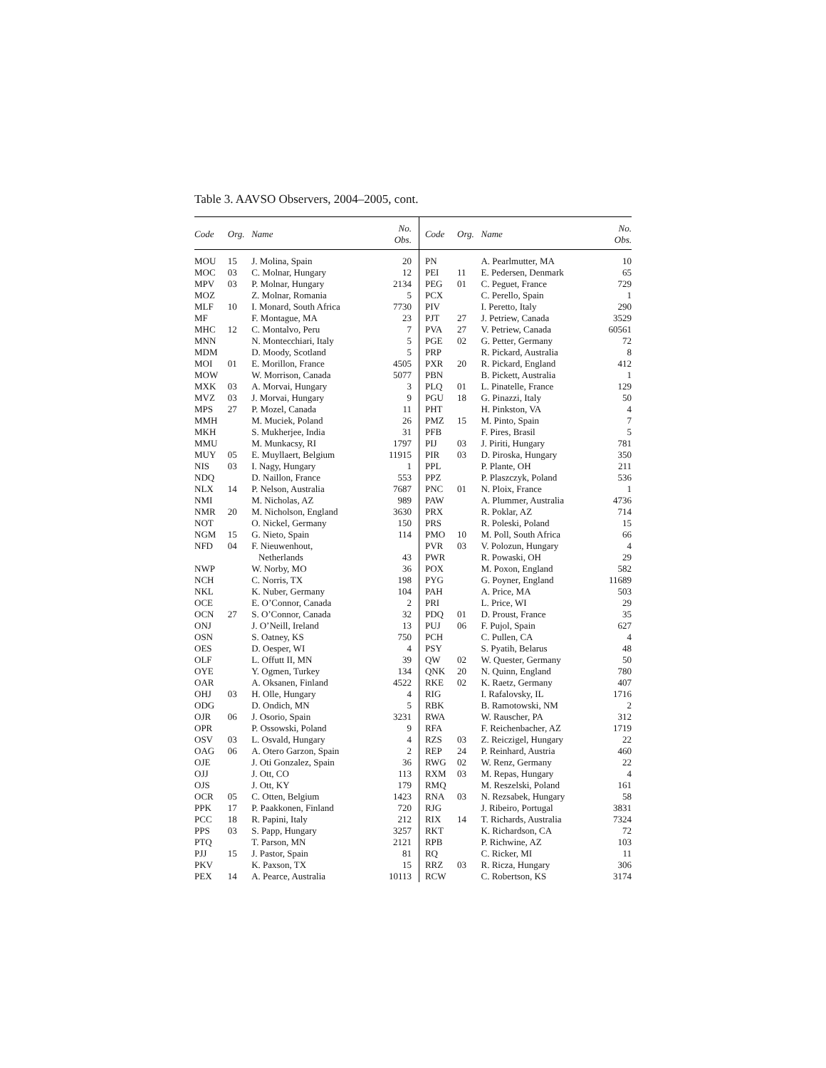Table 3. AAVSO Observers, 2004–2005, cont.
| Code | Org. | Name | No. Obs. | Code | Org. | Name | No. Obs. |
| --- | --- | --- | --- | --- | --- | --- | --- |
| MOU | 15 | J. Molina, Spain | 20 | PN | | A. Pearlmutter, MA | 10 |
| MOC | 03 | C. Molnar, Hungary | 12 | PEI | 11 | E. Pedersen, Denmark | 65 |
| MPV | 03 | P. Molnar, Hungary | 2134 | PEG | 01 | C. Peguet, France | 729 |
| MOZ | | Z. Molnar, Romania | 5 | PCX | | C. Perello, Spain | 1 |
| MLF | 10 | I. Monard, South Africa | 7730 | PIV | | I. Peretto, Italy | 290 |
| MF | | F. Montague, MA | 23 | PJT | 27 | J. Petriew, Canada | 3529 |
| MHC | 12 | C. Montalvo, Peru | 7 | PVA | 27 | V. Petriew, Canada | 60561 |
| MNN | | N. Montecchiari, Italy | 5 | PGE | 02 | G. Petter, Germany | 72 |
| MDM | | D. Moody, Scotland | 5 | PRP | | R. Pickard, Australia | 8 |
| MOI | 01 | E. Morillon, France | 4505 | PXR | 20 | R. Pickard, England | 412 |
| MOW | | W. Morrison, Canada | 5077 | PBN | | B. Pickett, Australia | 1 |
| MXK | 03 | A. Morvai, Hungary | 3 | PLQ | 01 | L. Pinatelle, France | 129 |
| MVZ | 03 | J. Morvai, Hungary | 9 | PGU | 18 | G. Pinazzi, Italy | 50 |
| MPS | 27 | P. Mozel, Canada | 11 | PHT | | H. Pinkston, VA | 4 |
| MMH | | M. Muciek, Poland | 26 | PMZ | 15 | M. Pinto, Spain | 7 |
| MKH | | S. Mukherjee, India | 31 | PFB | | F. Pires, Brasil | 5 |
| MMU | | M. Munkacsy, RI | 1797 | PIJ | 03 | J. Piriti, Hungary | 781 |
| MUY | 05 | E. Muyllaert, Belgium | 11915 | PIR | 03 | D. Piroska, Hungary | 350 |
| NIS | 03 | I. Nagy, Hungary | 1 | PPL | | P. Plante, OH | 211 |
| NDQ | | D. Naillon, France | 553 | PPZ | | P. Plaszczyk, Poland | 536 |
| NLX | 14 | P. Nelson, Australia | 7687 | PNC | 01 | N. Ploix, France | 1 |
| NMI | | M. Nicholas, AZ | 989 | PAW | | A. Plummer, Australia | 4736 |
| NMR | 20 | M. Nicholson, England | 3630 | PRX | | R. Poklar, AZ | 714 |
| NOT | | O. Nickel, Germany | 150 | PRS | | R. Poleski, Poland | 15 |
| NGM | 15 | G. Nieto, Spain | 114 | PMO | 10 | M. Poll, South Africa | 66 |
| NFD | 04 | F. Nieuwenhout, | | PVR | 03 | V. Polozun, Hungary | 4 |
| | | Netherlands | 43 | PWR | | R. Powaski, OH | 29 |
| NWP | | W. Norby, MO | 36 | POX | | M. Poxon, England | 582 |
| NCH | | C. Norris, TX | 198 | PYG | | G. Poyner, England | 11689 |
| NKL | | K. Nuber, Germany | 104 | PAH | | A. Price, MA | 503 |
| OCE | | E. O’Connor, Canada | 2 | PRI | | L. Price, WI | 29 |
| OCN | 27 | S. O’Connor, Canada | 32 | PDQ | 01 | D. Proust, France | 35 |
| ONJ | | J. O’Neill, Ireland | 13 | PUJ | 06 | F. Pujol, Spain | 627 |
| OSN | | S. Oatney, KS | 750 | PCH | | C. Pullen, CA | 4 |
| OES | | D. Oesper, WI | 4 | PSY | | S. Pyatih, Belarus | 48 |
| OLF | | L. Offutt II, MN | 39 | QW | 02 | W. Quester, Germany | 50 |
| OYE | | Y. Ogmen, Turkey | 134 | QNK | 20 | N. Quinn, England | 780 |
| OAR | | A. Oksanen, Finland | 4522 | RKE | 02 | K. Raetz, Germany | 407 |
| OHJ | 03 | H. Olle, Hungary | 4 | RIG | | I. Rafalovsky, IL | 1716 |
| ODG | | D. Ondich, MN | 5 | RBK | | B. Ramotowski, NM | 2 |
| OJR | 06 | J. Osorio, Spain | 3231 | RWA | | W. Rauscher, PA | 312 |
| OPR | | P. Ossowski, Poland | 9 | RFA | | F. Reichenbacher, AZ | 1719 |
| OSV | 03 | L. Osvald, Hungary | 4 | RZS | 03 | Z. Reiczigel, Hungary | 22 |
| OAG | 06 | A. Otero Garzon, Spain | 2 | REP | 24 | P. Reinhard, Austria | 460 |
| OJE | | J. Oti Gonzalez, Spain | 36 | RWG | 02 | W. Renz, Germany | 22 |
| OJJ | | J. Ott, CO | 113 | RXM | 03 | M. Repas, Hungary | 4 |
| OJS | | J. Ott, KY | 179 | RMQ | | M. Reszelski, Poland | 161 |
| OCR | 05 | C. Otten, Belgium | 1423 | RNA | 03 | N. Rezsabek, Hungary | 58 |
| PPK | 17 | P. Paakkonen, Finland | 720 | RJG | | J. Ribeiro, Portugal | 3831 |
| PCC | 18 | R. Papini, Italy | 212 | RIX | 14 | T. Richards, Australia | 7324 |
| PPS | 03 | S. Papp, Hungary | 3257 | RKT | | K. Richardson, CA | 72 |
| PTQ | | T. Parson, MN | 2121 | RPB | | P. Richwine, AZ | 103 |
| PJJ | 15 | J. Pastor, Spain | 81 | RQ | | C. Ricker, MI | 11 |
| PKV | | K. Paxson, TX | 15 | RRZ | 03 | R. Ricza, Hungary | 306 |
| PEX | 14 | A. Pearce, Australia | 10113 | RCW | | C. Robertson, KS | 3174 |